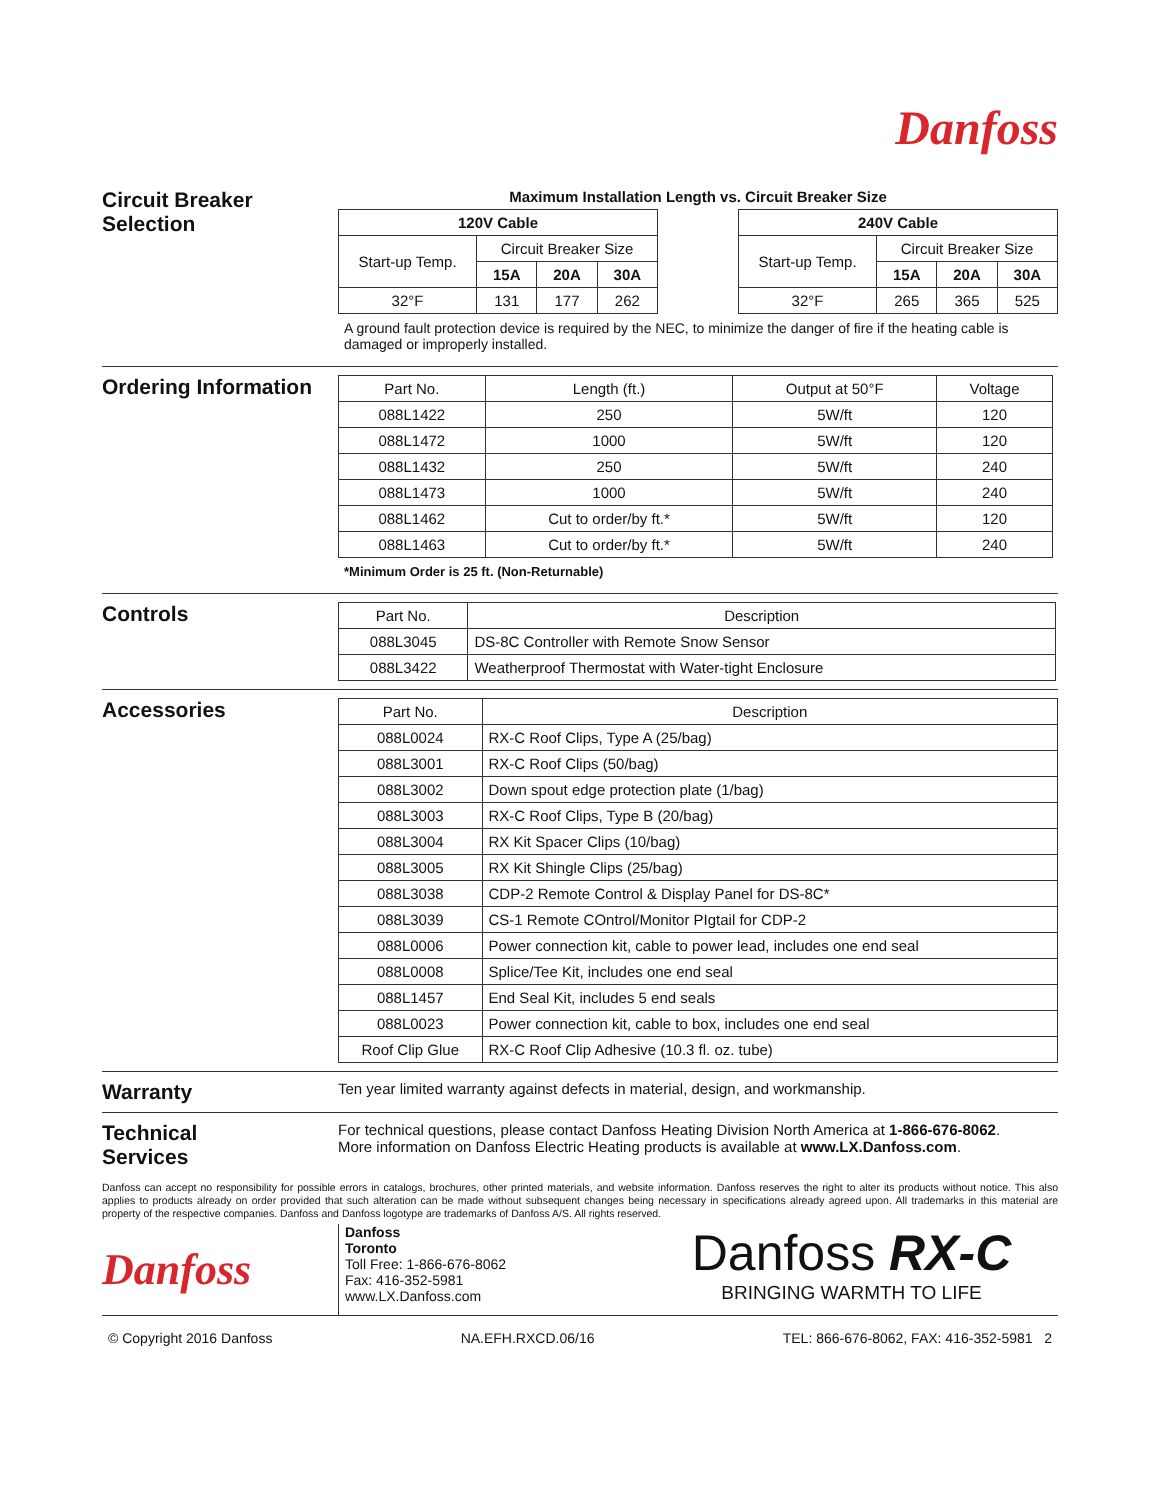Danfoss
Circuit Breaker
Selection
Maximum Installation Length vs. Circuit Breaker Size
| 120V Cable | | | |
| --- | --- | --- | --- |
| Start-up Temp. | Circuit Breaker Size | | |
| | 15A | 20A | 30A |
| 32°F | 131 | 177 | 262 |
| 240V Cable | | | |
| --- | --- | --- | --- |
| Start-up Temp. | Circuit Breaker Size | | |
| | 15A | 20A | 30A |
| 32°F | 265 | 365 | 525 |
A ground fault protection device is required by the NEC, to minimize the danger of fire if the heating cable is damaged or improperly installed.
Ordering Information
| Part No. | Length (ft.) | Output at 50°F | Voltage |
| --- | --- | --- | --- |
| 088L1422 | 250 | 5W/ft | 120 |
| 088L1472 | 1000 | 5W/ft | 120 |
| 088L1432 | 250 | 5W/ft | 240 |
| 088L1473 | 1000 | 5W/ft | 240 |
| 088L1462 | Cut to order/by ft.* | 5W/ft | 120 |
| 088L1463 | Cut to order/by ft.* | 5W/ft | 240 |
*Minimum Order is 25 ft. (Non-Returnable)
Controls
| Part No. | Description |
| --- | --- |
| 088L3045 | DS-8C Controller with Remote Snow Sensor |
| 088L3422 | Weatherproof Thermostat with Water-tight Enclosure |
Accessories
| Part No. | Description |
| --- | --- |
| 088L0024 | RX-C Roof Clips, Type A (25/bag) |
| 088L3001 | RX-C Roof Clips (50/bag) |
| 088L3002 | Down spout edge protection plate (1/bag) |
| 088L3003 | RX-C Roof Clips, Type B (20/bag) |
| 088L3004 | RX Kit Spacer Clips (10/bag) |
| 088L3005 | RX Kit Shingle Clips (25/bag) |
| 088L3038 | CDP-2 Remote Control & Display Panel for DS-8C* |
| 088L3039 | CS-1 Remote COntrol/Monitor PIgtail for CDP-2 |
| 088L0006 | Power connection kit, cable to power lead, includes one end seal |
| 088L0008 | Splice/Tee Kit, includes one end seal |
| 088L1457 | End Seal Kit, includes 5 end seals |
| 088L0023 | Power connection kit, cable to box, includes one end seal |
| Roof Clip Glue | RX-C Roof Clip Adhesive (10.3 fl. oz. tube) |
Warranty
Ten year limited warranty against defects in material, design, and workmanship.
Technical
Services
For technical questions, please contact Danfoss Heating Division North America at 1-866-676-8062.
More information on Danfoss Electric Heating products is available at www.LX.Danfoss.com.
Danfoss can accept no responsibility for possible errors in catalogs, brochures, other printed materials, and website information. Danfoss reserves the right to alter its products without notice. This also applies to products already on order provided that such alteration can be made without subsequent changes being necessary in specifications already agreed upon. All trademarks in this material are property of the respective companies. Danfoss and Danfoss logotype are trademarks of Danfoss A/S. All rights reserved.
Danfoss
Danfoss
Toronto
Toll Free: 1-866-676-8062
Fax: 416-352-5981
www.LX.Danfoss.com
Danfoss RX-C
BRINGING WARMTH TO LIFE
© Copyright 2016 Danfoss NA.EFH.RXCD.06/16 TEL: 866-676-8062, FAX: 416-352-5981 2